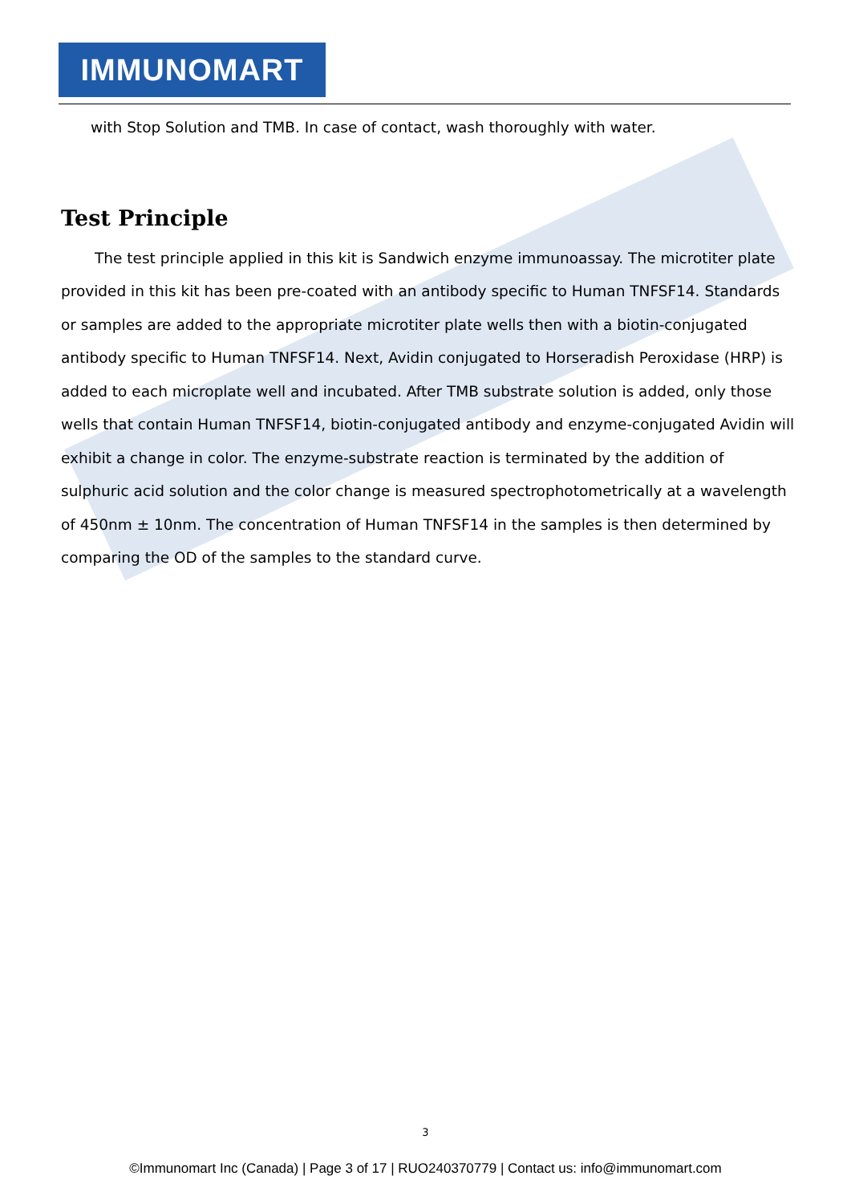IMMUNOMART
with Stop Solution and TMB. In case of contact, wash thoroughly with water.
Test Principle
The test principle applied in this kit is Sandwich enzyme immunoassay. The microtiter plate provided in this kit has been pre-coated with an antibody specific to Human TNFSF14. Standards or samples are added to the appropriate microtiter plate wells then with a biotin-conjugated antibody specific to Human TNFSF14. Next, Avidin conjugated to Horseradish Peroxidase (HRP) is added to each microplate well and incubated. After TMB substrate solution is added, only those wells that contain Human TNFSF14, biotin-conjugated antibody and enzyme-conjugated Avidin will exhibit a change in color. The enzyme-substrate reaction is terminated by the addition of sulphuric acid solution and the color change is measured spectrophotometrically at a wavelength of 450nm ± 10nm. The concentration of Human TNFSF14 in the samples is then determined by comparing the OD of the samples to the standard curve.
3
©Immunomart Inc (Canada) | Page 3 of 17 | RUO240370779 | Contact us: info@immunomart.com